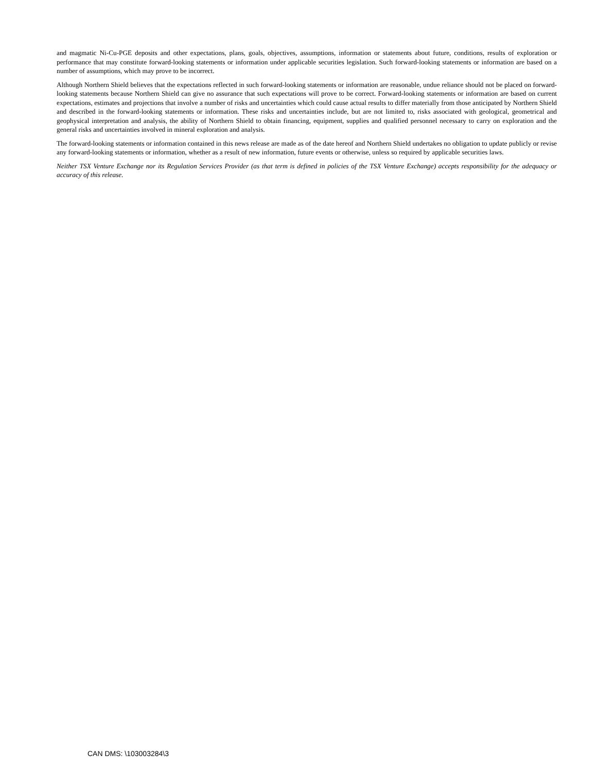and magmatic Ni-Cu-PGE deposits and other expectations, plans, goals, objectives, assumptions, information or statements about future, conditions, results of exploration or performance that may constitute forward-looking statements or information under applicable securities legislation. Such forward-looking statements or information are based on a number of assumptions, which may prove to be incorrect.
Although Northern Shield believes that the expectations reflected in such forward-looking statements or information are reasonable, undue reliance should not be placed on forward-looking statements because Northern Shield can give no assurance that such expectations will prove to be correct. Forward-looking statements or information are based on current expectations, estimates and projections that involve a number of risks and uncertainties which could cause actual results to differ materially from those anticipated by Northern Shield and described in the forward-looking statements or information. These risks and uncertainties include, but are not limited to, risks associated with geological, geometrical and geophysical interpretation and analysis, the ability of Northern Shield to obtain financing, equipment, supplies and qualified personnel necessary to carry on exploration and the general risks and uncertainties involved in mineral exploration and analysis.
The forward-looking statements or information contained in this news release are made as of the date hereof and Northern Shield undertakes no obligation to update publicly or revise any forward-looking statements or information, whether as a result of new information, future events or otherwise, unless so required by applicable securities laws.
Neither TSX Venture Exchange nor its Regulation Services Provider (as that term is defined in policies of the TSX Venture Exchange) accepts responsibility for the adequacy or accuracy of this release.
CAN DMS: \103003284\3